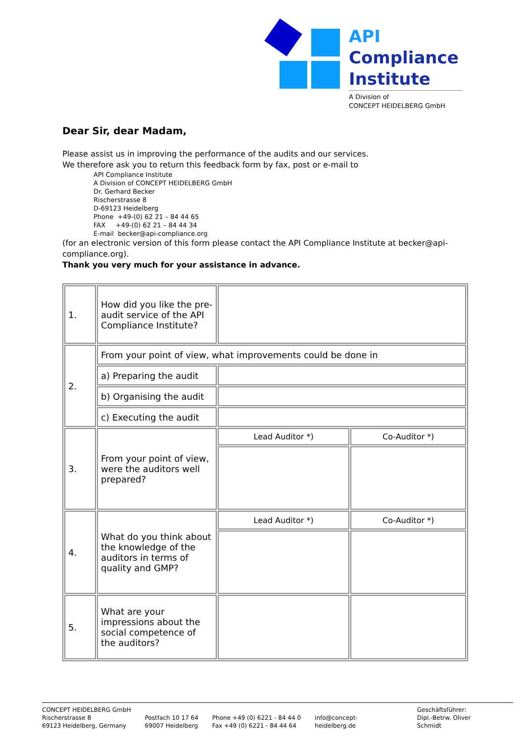API
Compliance
Institute
A Division of
CONCEPT HEIDELBERG GmbH
Dear Sir, dear Madam,
Please assist us in improving the performance of the audits and our services.
We therefore ask you to return this feedback form by fax, post or e-mail to
API Compliance Institute
A Division of CONCEPT HEIDELBERG GmbH
Dr. Gerhard Becker
Rischerstrasse 8
D-69123 Heidelberg
Phone +49-(0) 62 21 – 84 44 65
FAX +49-(0) 62 21 – 84 44 34
E-mail becker@api-compliance.org
(for an electronic version of this form please contact the API Compliance Institute at becker@api-compliance.org).
Thank you very much for your assistance in advance.
| 1. | How did you like the pre-audit service of the API Compliance Institute? | | |
| 2. | From your point of view, what improvements could be done in | | |
| | a) Preparing the audit | | |
| | b) Organising the audit | | |
| | c) Executing the audit | | |
| 3. | From your point of view, were the auditors well prepared? | Lead Auditor *) | Co-Auditor *) |
| 4. | What do you think about the knowledge of the auditors in terms of quality and GMP? | Lead Auditor *) | Co-Auditor *) |
| 5. | What are your impressions about the social competence of the auditors? | | |
CONCEPT HEIDELBERG GmbH
Rischerstrasse 8
69123 Heidelberg, Germany
Postfach 10 17 64
69007 Heidelberg
Phone +49 (0) 6221 - 84 44 0
Fax +49 (0) 6221 - 84 44 64
info@concept-
heidelberg.de
Geschäftsführer:
Dipl.-Betrw. Oliver
Schmidt